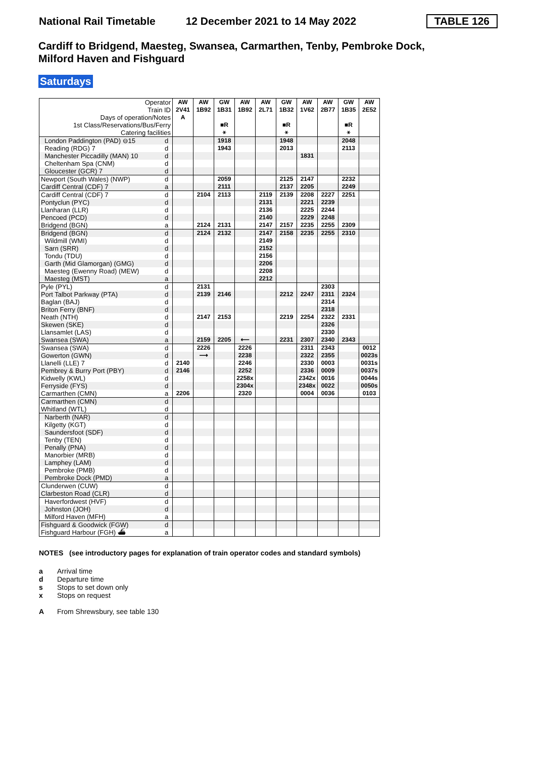National Rail Timetable 12 December 2021 to 14 May 2022 TABLE 126
Cardiff to Bridgend, Maesteg, Swansea, Carmarthen, Tenby, Pembroke Dock,
Milford Haven and Fishguard
Saturdays
| Operator Train ID Days of operation/Notes 1st Class/Reservations/Bus/Ferry Catering facilities | | AW 2V41 A | AW 1B92 | GW 1B31 ■R ⚹ | AW 1B92 | AW 2L71 | GW 1B32 ■R ⚹ | AW 1V62 | AW 2B77 | GW 1B35 ■R ⚹ | AW 2E52 |
| London Paddington (PAD) ⊖15 | d | | | 1918 | | | 1948 | | | 2048 | |
| Reading (RDG) 7 | d | | | 1943 | | | 2013 | | | 2113 | |
| Manchester Piccadilly (MAN) 10 | d | | | | | | | 1831 | | | |
| Cheltenham Spa (CNM) | d | | | | | | | | | | |
| Gloucester (GCR) 7 | d | | | | | | | | | | |
| Newport (South Wales) (NWP) | d | | | 2059 | | | 2125 | 2147 | | 2232 | |
| Cardiff Central (CDF) 7 | a | | | 2111 | | | 2137 | 2205 | | 2249 | |
| Cardiff Central (CDF) 7 | d | | 2104 | 2113 | | 2119 | 2139 | 2208 | 2227 | 2251 | |
| Pontyclun (PYC) | d | | | | | 2131 | | 2221 | 2239 | | |
| Llanharan (LLR) | d | | | | | 2136 | | 2225 | 2244 | | |
| Pencoed (PCD) | d | | | | | 2140 | | 2229 | 2248 | | |
| Bridgend (BGN) | a | | 2124 | 2131 | | 2147 | 2157 | 2235 | 2255 | 2309 | |
| Bridgend (BGN) | d | | 2124 | 2132 | | 2147 | 2158 | 2235 | 2255 | 2310 | |
| Wildmill (WMI) | d | | | | | 2149 | | | | | |
| Sarn (SRR) | d | | | | | 2152 | | | | | |
| Tondu (TDU) | d | | | | | 2156 | | | | | |
| Garth (Mid Glamorgan) (GMG) | d | | | | | 2206 | | | | | |
| Maesteg (Ewenny Road) (MEW) | d | | | | | 2208 | | | | | |
| Maesteg (MST) | a | | | | | 2212 | | | | | |
| Pyle (PYL) | d | | 2131 | | | | | | 2303 | | |
| Port Talbot Parkway (PTA) | d | | 2139 | 2146 | | | 2212 | 2247 | 2311 | 2324 | |
| Baglan (BAJ) | d | | | | | | | | 2314 | | |
| Briton Ferry (BNF) | d | | | | | | | | 2318 | | |
| Neath (NTH) | d | | 2147 | 2153 | | | 2219 | 2254 | 2322 | 2331 | |
| Skewen (SKE) | d | | | | | | | | 2326 | | |
| Llansamlet (LAS) | d | | | | | | | | 2330 | | |
| Swansea (SWA) | a | | 2159 | 2205 | ⟵ | | 2231 | 2307 | 2340 | 2343 | |
| Swansea (SWA) | d | | 2226 | | 2226 | | | 2311 | 2343 | | 0012 |
| Gowerton (GWN) | d | | ⟶ | | 2238 | | | 2322 | 2355 | | 0023s |
| Llanelli (LLE) 7 | d | 2140 | | | 2246 | | | 2330 | 0003 | | 0031s |
| Pembrey & Burry Port (PBY) | d | 2146 | | | 2252 | | | 2336 | 0009 | | 0037s |
| Kidwelly (KWL) | d | | | | 2258x | | | 2342x | 0016 | | 0044s |
| Ferryside (FYS) | d | | | | 2304x | | | 2348x | 0022 | | 0050s |
| Carmarthen (CMN) | a | 2206 | | | 2320 | | | 0004 | 0036 | | 0103 |
| Carmarthen (CMN) | d | | | | | | | | | | |
| Whitland (WTL) | d | | | | | | | | | | |
| Narberth (NAR) | d | | | | | | | | | | |
| Kilgetty (KGT) | d | | | | | | | | | | |
| Saundersfoot (SDF) | d | | | | | | | | | | |
| Tenby (TEN) | d | | | | | | | | | | |
| Penally (PNA) | d | | | | | | | | | | |
| Manorbier (MRB) | d | | | | | | | | | | |
| Lamphey (LAM) | d | | | | | | | | | | |
| Pembroke (PMB) | d | | | | | | | | | | |
| Pembroke Dock (PMD) | a | | | | | | | | | | |
| Clunderwen (CUW) | d | | | | | | | | | | |
| Clarbeston Road (CLR) | d | | | | | | | | | | |
| Haverfordwest (HVF) | d | | | | | | | | | | |
| Johnston (JOH) | d | | | | | | | | | | |
| Milford Haven (MFH) | a | | | | | | | | | | |
| Fishguard & Goodwick (FGW) | d | | | | | | | | | | |
| Fishguard Harbour (FGH) ⛴ | a | | | | | | | | | | |
NOTES (see introductory pages for explanation of train operator codes and standard symbols)
a Arrival time
d Departure time
s Stops to set down only
x Stops on request
A From Shrewsbury, see table 130